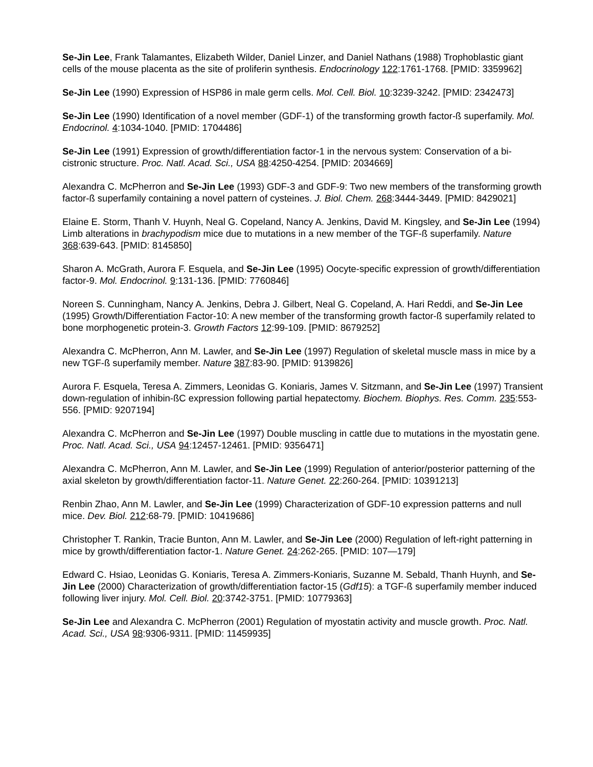Se-Jin Lee, Frank Talamantes, Elizabeth Wilder, Daniel Linzer, and Daniel Nathans (1988) Trophoblastic giant cells of the mouse placenta as the site of proliferin synthesis. Endocrinology 122:1761-1768. [PMID: 3359962]
Se-Jin Lee (1990) Expression of HSP86 in male germ cells. Mol. Cell. Biol. 10:3239-3242. [PMID: 2342473]
Se-Jin Lee (1990) Identification of a novel member (GDF-1) of the transforming growth factor-ß superfamily. Mol. Endocrinol. 4:1034-1040. [PMID: 1704486]
Se-Jin Lee (1991) Expression of growth/differentiation factor-1 in the nervous system: Conservation of a bi-cistronic structure. Proc. Natl. Acad. Sci., USA 88:4250-4254. [PMID: 2034669]
Alexandra C. McPherron and Se-Jin Lee (1993) GDF-3 and GDF-9: Two new members of the transforming growth factor-ß superfamily containing a novel pattern of cysteines. J. Biol. Chem. 268:3444-3449. [PMID: 8429021]
Elaine E. Storm, Thanh V. Huynh, Neal G. Copeland, Nancy A. Jenkins, David M. Kingsley, and Se-Jin Lee (1994) Limb alterations in brachypodism mice due to mutations in a new member of the TGF-ß superfamily. Nature 368:639-643. [PMID: 8145850]
Sharon A. McGrath, Aurora F. Esquela, and Se-Jin Lee (1995) Oocyte-specific expression of growth/differentiation factor-9. Mol. Endocrinol. 9:131-136. [PMID: 7760846]
Noreen S. Cunningham, Nancy A. Jenkins, Debra J. Gilbert, Neal G. Copeland, A. Hari Reddi, and Se-Jin Lee (1995) Growth/Differentiation Factor-10: A new member of the transforming growth factor-ß superfamily related to bone morphogenetic protein-3. Growth Factors 12:99-109. [PMID: 8679252]
Alexandra C. McPherron, Ann M. Lawler, and Se-Jin Lee (1997) Regulation of skeletal muscle mass in mice by a new TGF-ß superfamily member. Nature 387:83-90. [PMID: 9139826]
Aurora F. Esquela, Teresa A. Zimmers, Leonidas G. Koniaris, James V. Sitzmann, and Se-Jin Lee (1997) Transient down-regulation of inhibin-ßC expression following partial hepatectomy. Biochem. Biophys. Res. Comm. 235:553-556. [PMID: 9207194]
Alexandra C. McPherron and Se-Jin Lee (1997) Double muscling in cattle due to mutations in the myostatin gene. Proc. Natl. Acad. Sci., USA 94:12457-12461. [PMID: 9356471]
Alexandra C. McPherron, Ann M. Lawler, and Se-Jin Lee (1999) Regulation of anterior/posterior patterning of the axial skeleton by growth/differentiation factor-11. Nature Genet. 22:260-264. [PMID: 10391213]
Renbin Zhao, Ann M. Lawler, and Se-Jin Lee (1999) Characterization of GDF-10 expression patterns and null mice. Dev. Biol. 212:68-79. [PMID: 10419686]
Christopher T. Rankin, Tracie Bunton, Ann M. Lawler, and Se-Jin Lee (2000) Regulation of left-right patterning in mice by growth/differentiation factor-1. Nature Genet. 24:262-265. [PMID: 107—179]
Edward C. Hsiao, Leonidas G. Koniaris, Teresa A. Zimmers-Koniaris, Suzanne M. Sebald, Thanh Huynh, and Se-Jin Lee (2000) Characterization of growth/differentiation factor-15 (Gdf15): a TGF-ß superfamily member induced following liver injury. Mol. Cell. Biol. 20:3742-3751. [PMID: 10779363]
Se-Jin Lee and Alexandra C. McPherron (2001) Regulation of myostatin activity and muscle growth. Proc. Natl. Acad. Sci., USA 98:9306-9311. [PMID: 11459935]